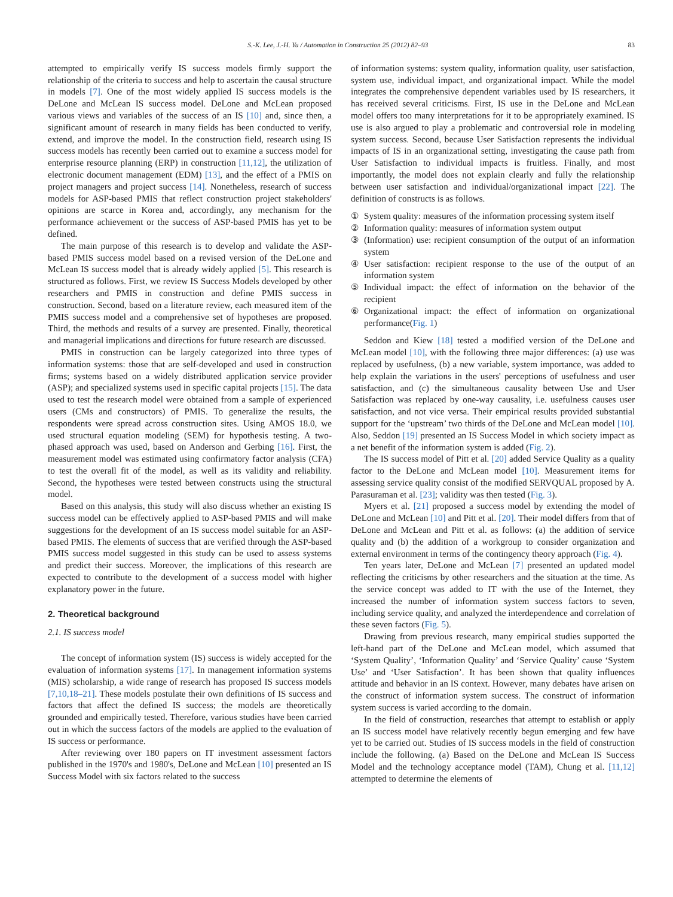S.-K. Lee, J.-H. Yu / Automation in Construction 25 (2012) 82–93 83
attempted to empirically verify IS success models firmly support the relationship of the criteria to success and help to ascertain the causal structure in models [7]. One of the most widely applied IS success models is the DeLone and McLean IS success model. DeLone and McLean proposed various views and variables of the success of an IS [10] and, since then, a significant amount of research in many fields has been conducted to verify, extend, and improve the model. In the construction field, research using IS success models has recently been carried out to examine a success model for enterprise resource planning (ERP) in construction [11,12], the utilization of electronic document management (EDM) [13], and the effect of a PMIS on project managers and project success [14]. Nonetheless, research of success models for ASP-based PMIS that reflect construction project stakeholders' opinions are scarce in Korea and, accordingly, any mechanism for the performance achievement or the success of ASP-based PMIS has yet to be defined.
The main purpose of this research is to develop and validate the ASP-based PMIS success model based on a revised version of the DeLone and McLean IS success model that is already widely applied [5]. This research is structured as follows. First, we review IS Success Models developed by other researchers and PMIS in construction and define PMIS success in construction. Second, based on a literature review, each measured item of the PMIS success model and a comprehensive set of hypotheses are proposed. Third, the methods and results of a survey are presented. Finally, theoretical and managerial implications and directions for future research are discussed.
PMIS in construction can be largely categorized into three types of information systems: those that are self-developed and used in construction firms; systems based on a widely distributed application service provider (ASP); and specialized systems used in specific capital projects [15]. The data used to test the research model were obtained from a sample of experienced users (CMs and constructors) of PMIS. To generalize the results, the respondents were spread across construction sites. Using AMOS 18.0, we used structural equation modeling (SEM) for hypothesis testing. A two-phased approach was used, based on Anderson and Gerbing [16]. First, the measurement model was estimated using confirmatory factor analysis (CFA) to test the overall fit of the model, as well as its validity and reliability. Second, the hypotheses were tested between constructs using the structural model.
Based on this analysis, this study will also discuss whether an existing IS success model can be effectively applied to ASP-based PMIS and will make suggestions for the development of an IS success model suitable for an ASP-based PMIS. The elements of success that are verified through the ASP-based PMIS success model suggested in this study can be used to assess systems and predict their success. Moreover, the implications of this research are expected to contribute to the development of a success model with higher explanatory power in the future.
2. Theoretical background
2.1. IS success model
The concept of information system (IS) success is widely accepted for the evaluation of information systems [17]. In management information systems (MIS) scholarship, a wide range of research has proposed IS success models [7,10,18–21]. These models postulate their own definitions of IS success and factors that affect the defined IS success; the models are theoretically grounded and empirically tested. Therefore, various studies have been carried out in which the success factors of the models are applied to the evaluation of IS success or performance.
After reviewing over 180 papers on IT investment assessment factors published in the 1970's and 1980's, DeLone and McLean [10] presented an IS Success Model with six factors related to the success
of information systems: system quality, information quality, user satisfaction, system use, individual impact, and organizational impact. While the model integrates the comprehensive dependent variables used by IS researchers, it has received several criticisms. First, IS use in the DeLone and McLean model offers too many interpretations for it to be appropriately examined. IS use is also argued to play a problematic and controversial role in modeling system success. Second, because User Satisfaction represents the individual impacts of IS in an organizational setting, investigating the cause path from User Satisfaction to individual impacts is fruitless. Finally, and most importantly, the model does not explain clearly and fully the relationship between user satisfaction and individual/organizational impact [22]. The definition of constructs is as follows.
① System quality: measures of the information processing system itself
② Information quality: measures of information system output
③ (Information) use: recipient consumption of the output of an information system
④ User satisfaction: recipient response to the use of the output of an information system
⑤ Individual impact: the effect of information on the behavior of the recipient
⑥ Organizational impact: the effect of information on organizational performance(Fig. 1)
Seddon and Kiew [18] tested a modified version of the DeLone and McLean model [10], with the following three major differences: (a) use was replaced by usefulness, (b) a new variable, system importance, was added to help explain the variations in the users' perceptions of usefulness and user satisfaction, and (c) the simultaneous causality between Use and User Satisfaction was replaced by one-way causality, i.e. usefulness causes user satisfaction, and not vice versa. Their empirical results provided substantial support for the ‘upstream’ two thirds of the DeLone and McLean model [10]. Also, Seddon [19] presented an IS Success Model in which society impact as a net benefit of the information system is added (Fig. 2).
The IS success model of Pitt et al. [20] added Service Quality as a quality factor to the DeLone and McLean model [10]. Measurement items for assessing service quality consist of the modified SERVQUAL proposed by A. Parasuraman et al. [23]; validity was then tested (Fig. 3).
Myers et al. [21] proposed a success model by extending the model of DeLone and McLean [10] and Pitt et al. [20]. Their model differs from that of DeLone and McLean and Pitt et al. as follows: (a) the addition of service quality and (b) the addition of a workgroup to consider organization and external environment in terms of the contingency theory approach (Fig. 4).
Ten years later, DeLone and McLean [7] presented an updated model reflecting the criticisms by other researchers and the situation at the time. As the service concept was added to IT with the use of the Internet, they increased the number of information system success factors to seven, including service quality, and analyzed the interdependence and correlation of these seven factors (Fig. 5).
Drawing from previous research, many empirical studies supported the left-hand part of the DeLone and McLean model, which assumed that ‘System Quality’, ‘Information Quality’ and ‘Service Quality’ cause ‘System Use’ and ‘User Satisfaction’. It has been shown that quality influences attitude and behavior in an IS context. However, many debates have arisen on the construct of information system success. The construct of information system success is varied according to the domain.
In the field of construction, researches that attempt to establish or apply an IS success model have relatively recently begun emerging and few have yet to be carried out. Studies of IS success models in the field of construction include the following. (a) Based on the DeLone and McLean IS Success Model and the technology acceptance model (TAM), Chung et al. [11,12] attempted to determine the elements of